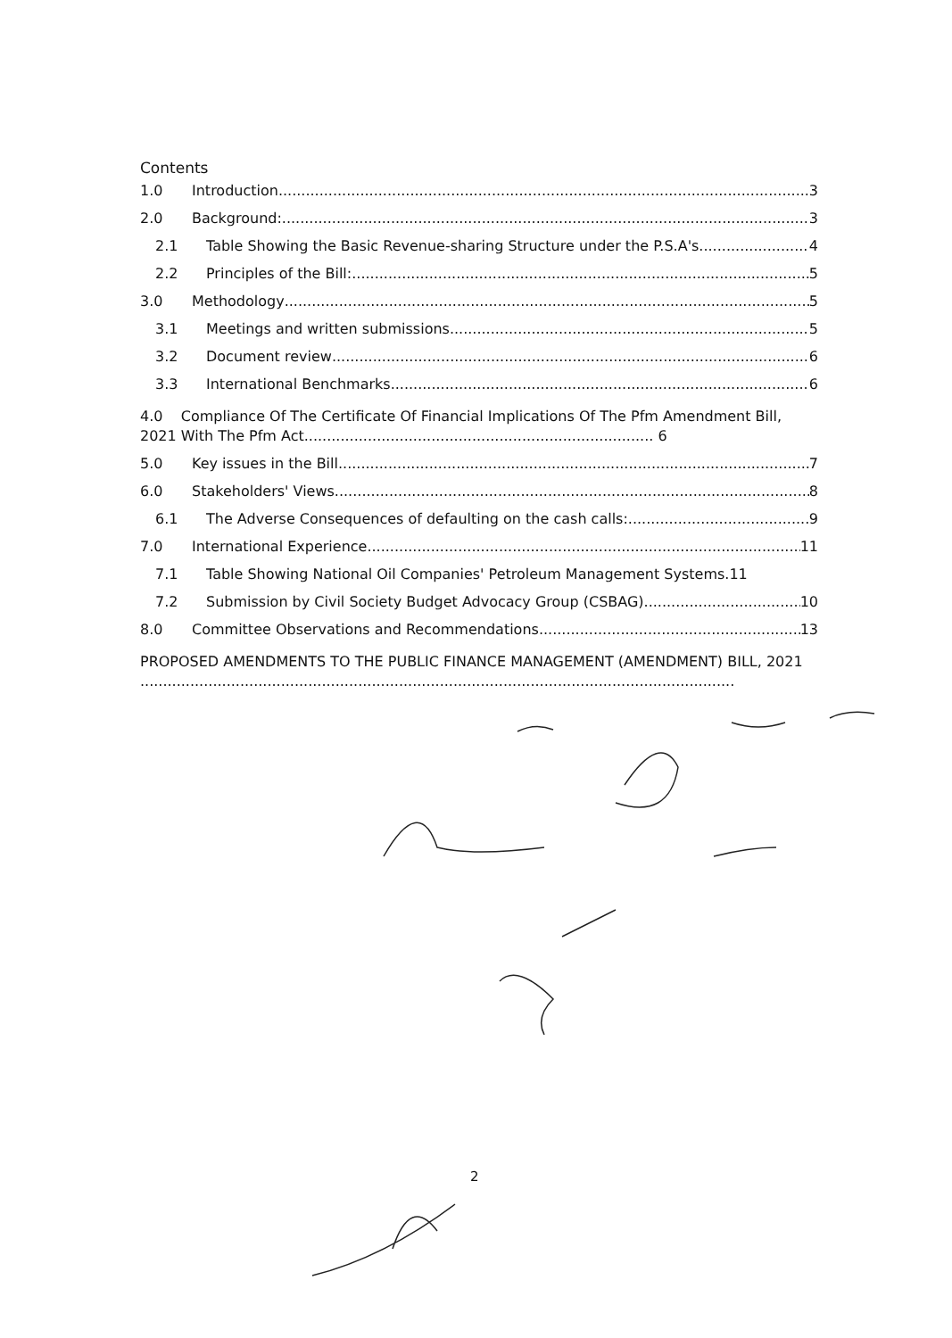Contents
1.0 Introduction 3
2.0 Background: 3
2.1 Table Showing the Basic Revenue-sharing Structure under the P.S.A's 4
2.2 Principles of the Bill: 5
3.0 Methodology 5
3.1 Meetings and written submissions 5
3.2 Document review 6
3.3 International Benchmarks 6
4.0 Compliance Of The Certificate Of Financial Implications Of The Pfm Amendment Bill, 2021 With The Pfm Act............................................................................. 6
5.0 Key issues in the Bill 7
6.0 Stakeholders' Views 8
6.1 The Adverse Consequences of defaulting on the cash calls: 9
7.0 International Experience 11
7.1 Table Showing National Oil Companies' Petroleum Management Systems. 11
7.2 Submission by Civil Society Budget Advocacy Group (CSBAG) 10
8.0 Committee Observations and Recommendations 13
PROPOSED AMENDMENTS TO THE PUBLIC FINANCE MANAGEMENT (AMENDMENT) BILL, 2021 ...................................................................................................................................
2